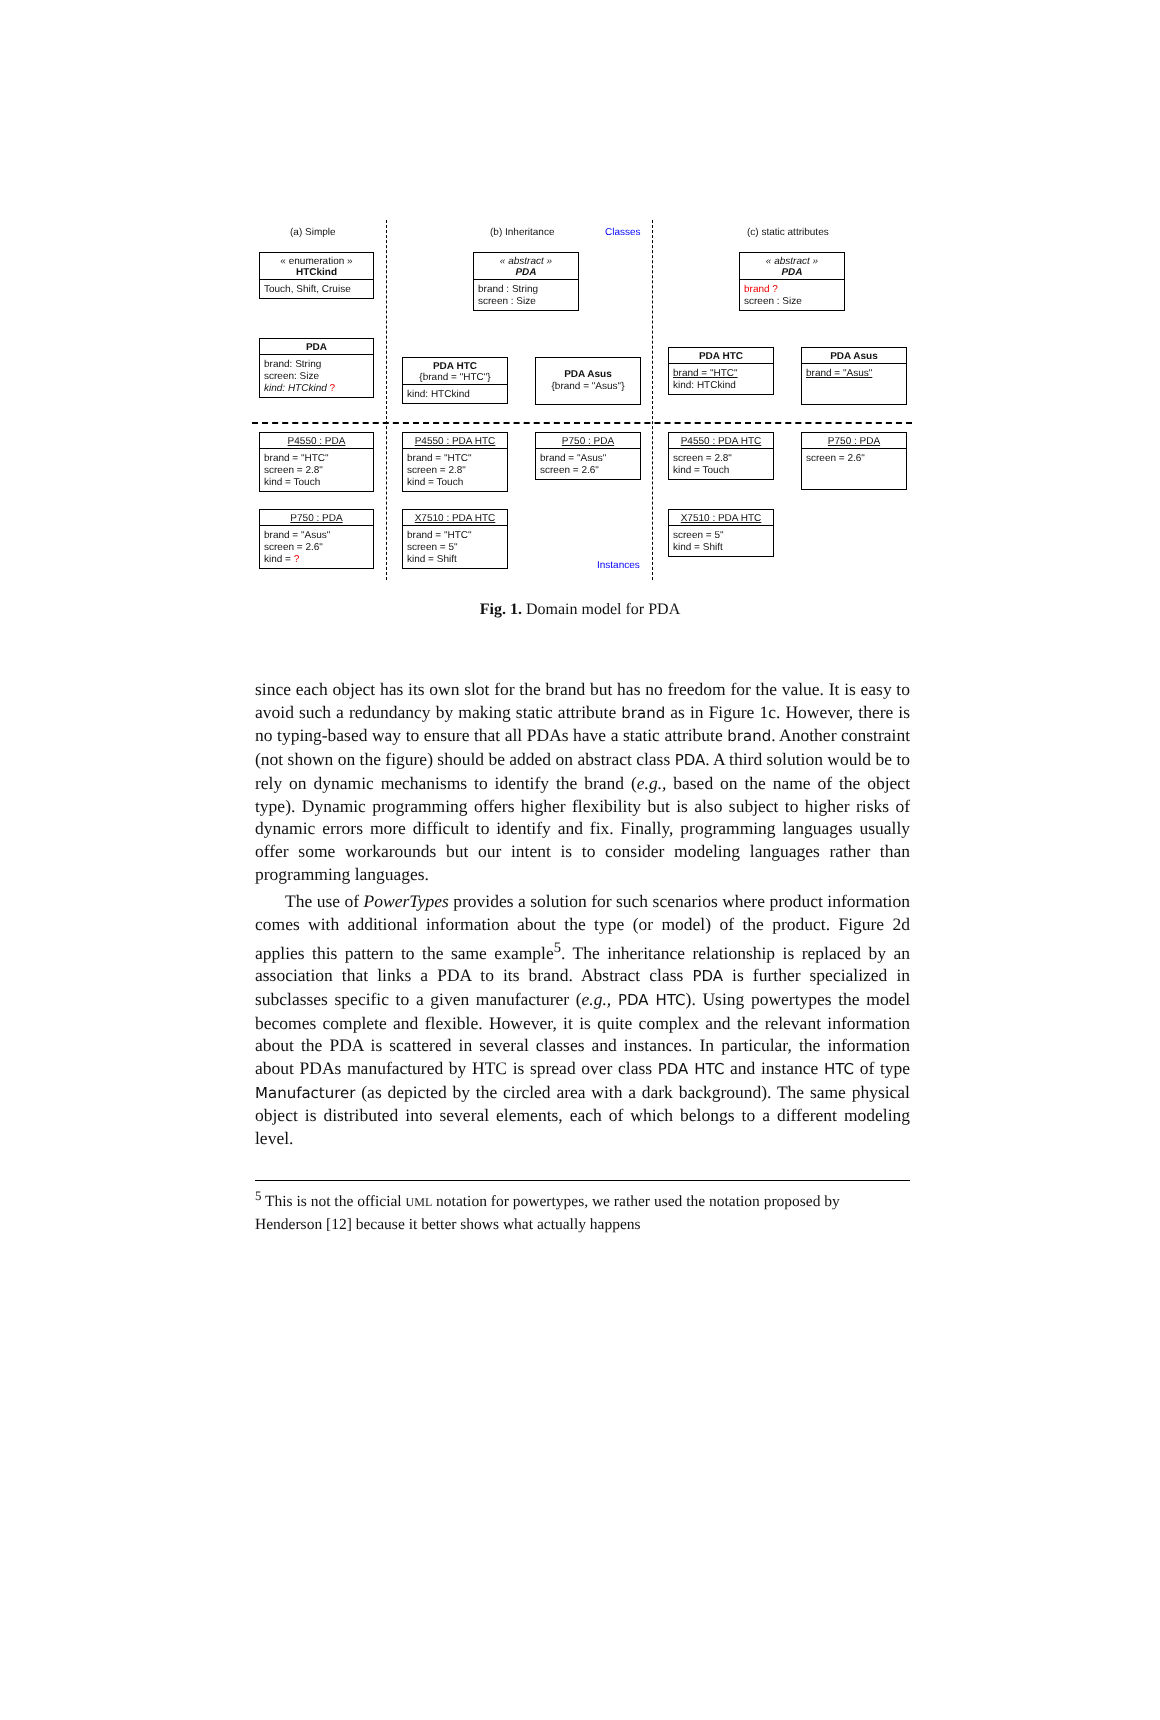(a) Simple (b) Inheritance Classes (c) static attributes
« enumeration »
HTCkind
Touch, Shift, Cruise
« abstract »
PDA
brand : String
screen : Size
« abstract »
PDA
brand ?
screen : Size
PDA
brand: String
screen: Size
kind: HTCkind ?
PDA HTC
{brand = "HTC"}
kind: HTCkind
PDA Asus
{brand = "Asus"}
PDA HTC
brand = "HTC"
kind: HTCkind
PDA Asus
brand = "Asus"
P4550 : PDA
brand = "HTC"
screen = 2.8"
kind = Touch
P4550 : PDA HTC
brand = "HTC"
screen = 2.8"
kind = Touch
P750 : PDA
brand = "Asus"
screen = 2.6"
P4550 : PDA HTC
screen = 2.8"
kind = Touch
P750 : PDA
screen = 2.6"
P750 : PDA
brand = "Asus"
screen = 2.6"
kind = ?
X7510 : PDA HTC
brand = "HTC"
screen = 5"
kind = Shift
X7510 : PDA HTC
screen = 5"
kind = Shift
Instances
Fig. 1. Domain model for PDA
since each object has its own slot for the brand but has no freedom for the value. It is easy to avoid such a redundancy by making static attribute brand as in Figure 1c. However, there is no typing-based way to ensure that all PDAs have a static attribute brand. Another constraint (not shown on the figure) should be added on abstract class PDA. A third solution would be to rely on dynamic mechanisms to identify the brand (e.g., based on the name of the object type). Dynamic programming offers higher flexibility but is also subject to higher risks of dynamic errors more difficult to identify and fix. Finally, programming languages usually offer some workarounds but our intent is to consider modeling languages rather than programming languages.
The use of PowerTypes provides a solution for such scenarios where product information comes with additional information about the type (or model) of the product. Figure 2d applies this pattern to the same example<sup>5</sup>. The inheritance relationship is replaced by an association that links a PDA to its brand. Abstract class PDA is further specialized in subclasses specific to a given manufacturer (e.g., PDA HTC). Using powertypes the model becomes complete and flexible. However, it is quite complex and the relevant information about the PDA is scattered in several classes and instances. In particular, the information about PDAs manufactured by HTC is spread over class PDA HTC and instance HTC of type Manufacturer (as depicted by the circled area with a dark background). The same physical object is distributed into several elements, each of which belongs to a different modeling level.
<sup>5</sup> This is not the official UML notation for powertypes, we rather used the notation proposed by Henderson [12] because it better shows what actually happens